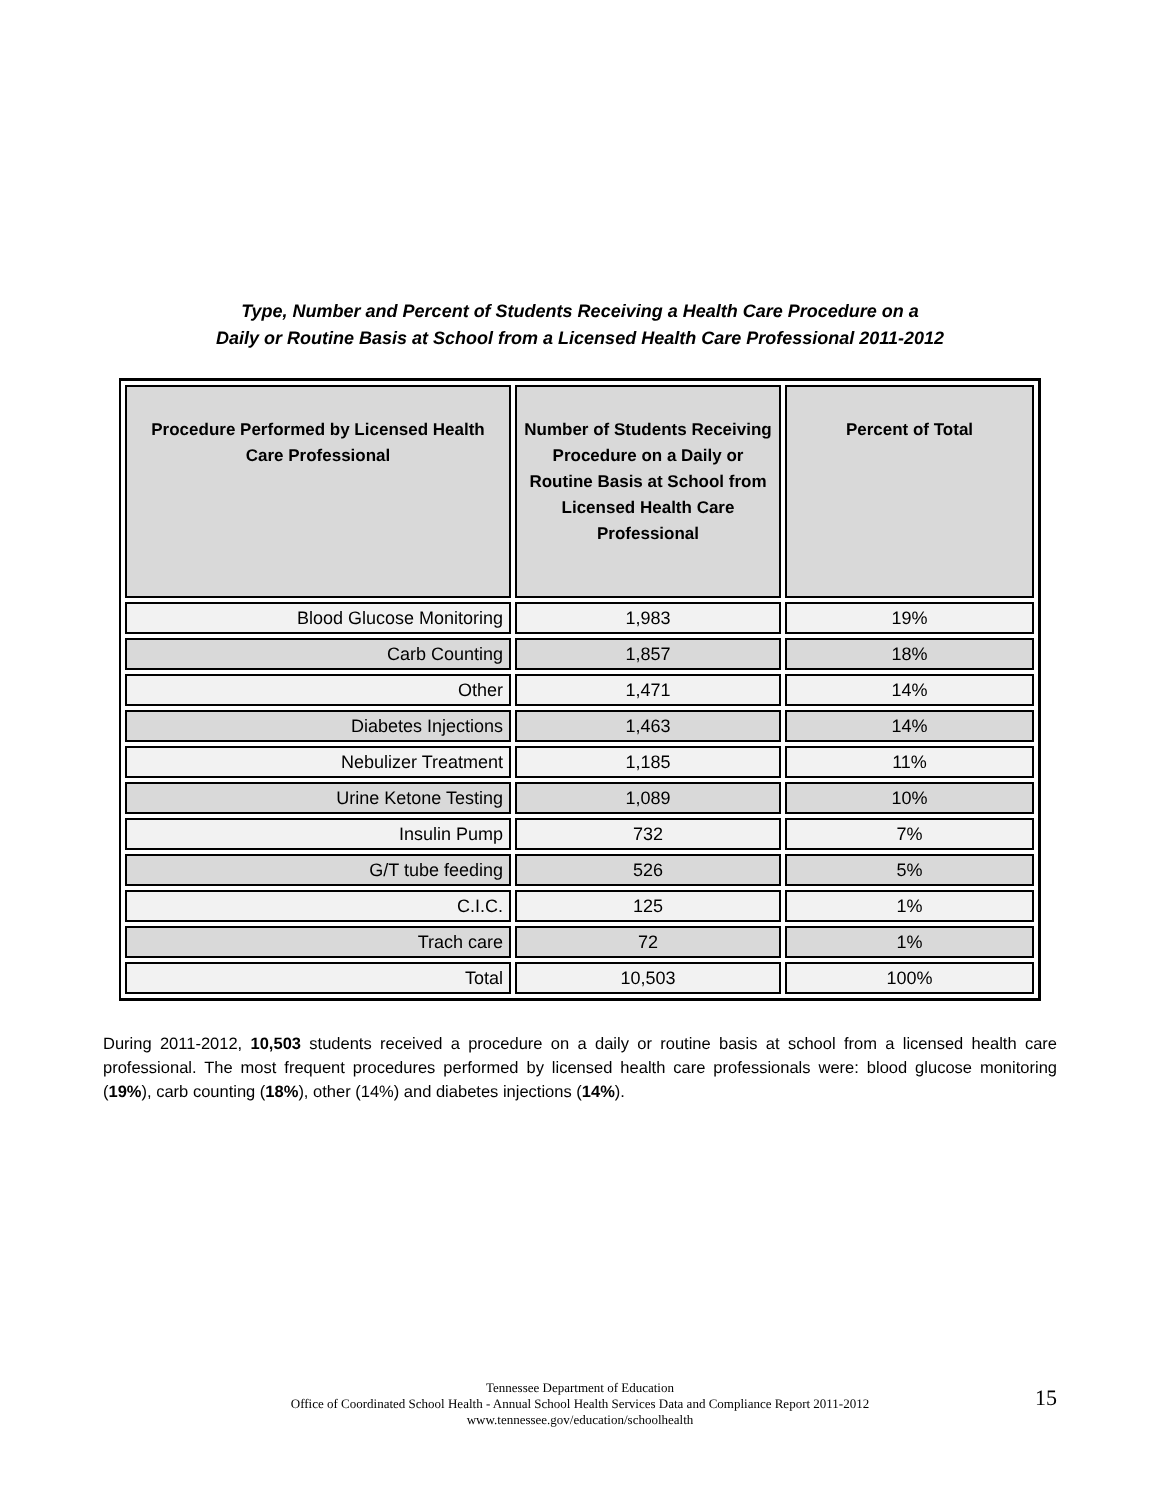Type, Number and Percent of Students Receiving a Health Care Procedure on a
Daily or Routine Basis at School from a Licensed Health Care Professional 2011-2012
| Procedure Performed by Licensed Health Care Professional | Number of Students Receiving Procedure on a Daily or Routine Basis at School from Licensed Health Care Professional | Percent of Total |
| --- | --- | --- |
| Blood Glucose Monitoring | 1,983 | 19% |
| Carb Counting | 1,857 | 18% |
| Other | 1,471 | 14% |
| Diabetes Injections | 1,463 | 14% |
| Nebulizer Treatment | 1,185 | 11% |
| Urine Ketone Testing | 1,089 | 10% |
| Insulin Pump | 732 | 7% |
| G/T tube feeding | 526 | 5% |
| C.I.C. | 125 | 1% |
| Trach care | 72 | 1% |
| Total | 10,503 | 100% |
During 2011-2012, 10,503 students received a procedure on a daily or routine basis at school from a licensed health care professional. The most frequent procedures performed by licensed health care professionals were: blood glucose monitoring (19%), carb counting (18%), other (14%) and diabetes injections (14%).
Tennessee Department of Education
Office of Coordinated School Health - Annual School Health Services Data and Compliance Report 2011-2012
www.tennessee.gov/education/schoolhealth
15